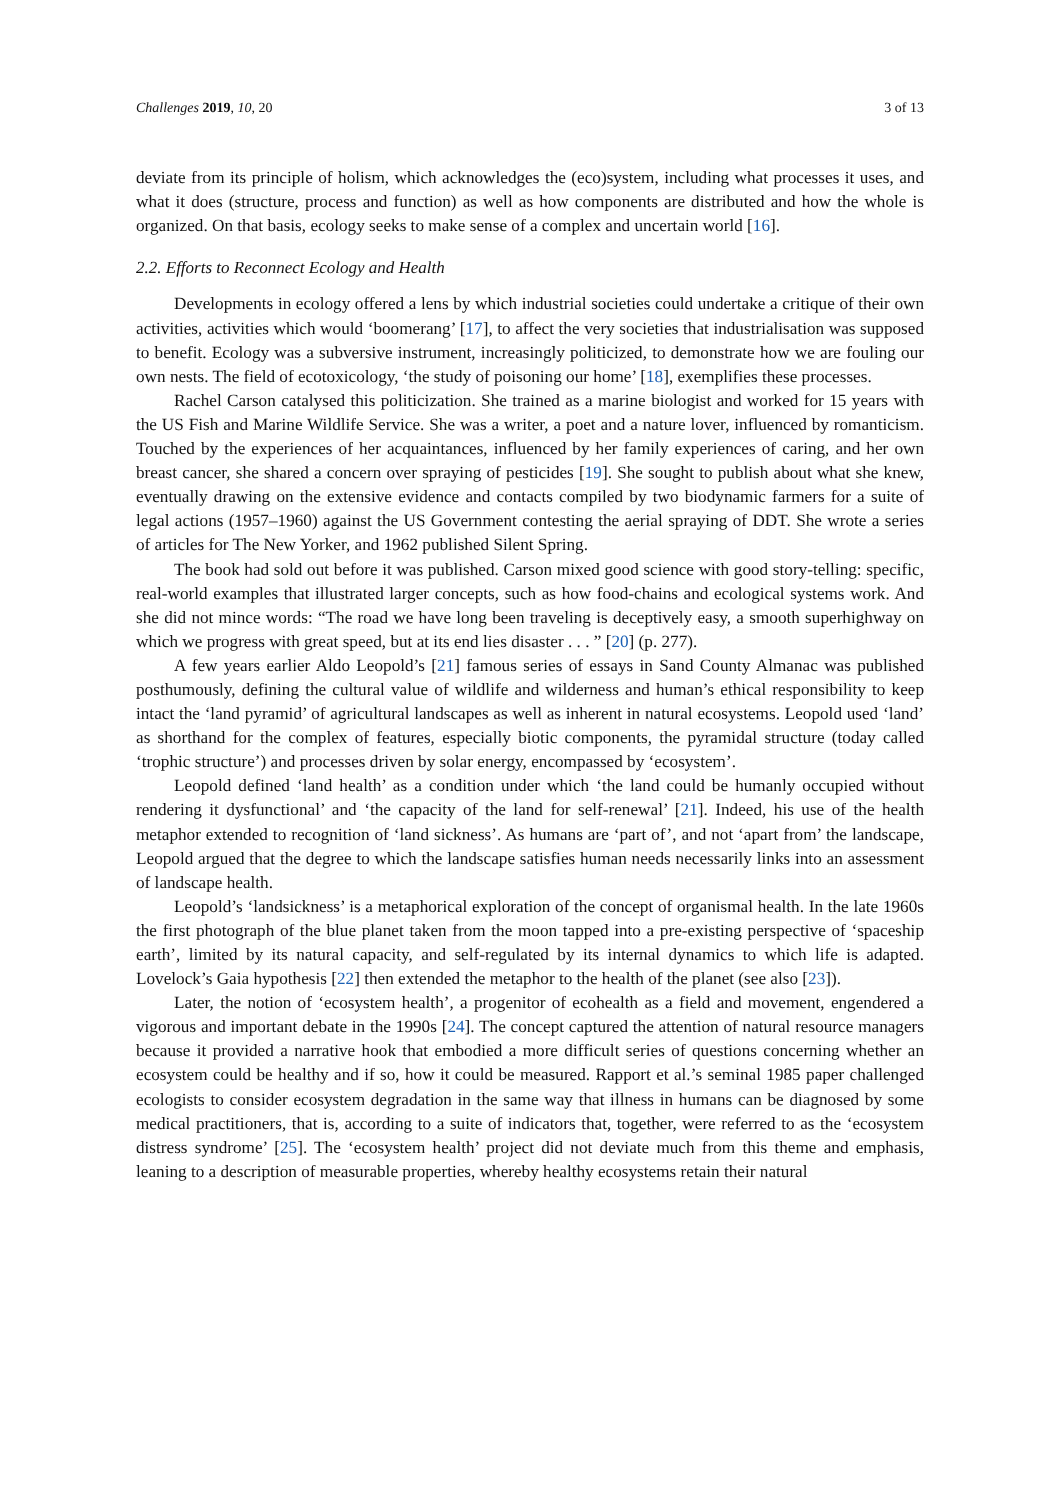Challenges 2019, 10, 20 3 of 13
deviate from its principle of holism, which acknowledges the (eco)system, including what processes it uses, and what it does (structure, process and function) as well as how components are distributed and how the whole is organized. On that basis, ecology seeks to make sense of a complex and uncertain world [16].
2.2. Efforts to Reconnect Ecology and Health
Developments in ecology offered a lens by which industrial societies could undertake a critique of their own activities, activities which would ‘boomerang’ [17], to affect the very societies that industrialisation was supposed to benefit. Ecology was a subversive instrument, increasingly politicized, to demonstrate how we are fouling our own nests. The field of ecotoxicology, ‘the study of poisoning our home’ [18], exemplifies these processes.
Rachel Carson catalysed this politicization. She trained as a marine biologist and worked for 15 years with the US Fish and Marine Wildlife Service. She was a writer, a poet and a nature lover, influenced by romanticism. Touched by the experiences of her acquaintances, influenced by her family experiences of caring, and her own breast cancer, she shared a concern over spraying of pesticides [19]. She sought to publish about what she knew, eventually drawing on the extensive evidence and contacts compiled by two biodynamic farmers for a suite of legal actions (1957–1960) against the US Government contesting the aerial spraying of DDT. She wrote a series of articles for The New Yorker, and 1962 published Silent Spring.
The book had sold out before it was published. Carson mixed good science with good story-telling: specific, real-world examples that illustrated larger concepts, such as how food-chains and ecological systems work. And she did not mince words: “The road we have long been traveling is deceptively easy, a smooth superhighway on which we progress with great speed, but at its end lies disaster . . . ” [20] (p. 277).
A few years earlier Aldo Leopold’s [21] famous series of essays in Sand County Almanac was published posthumously, defining the cultural value of wildlife and wilderness and human’s ethical responsibility to keep intact the ‘land pyramid’ of agricultural landscapes as well as inherent in natural ecosystems. Leopold used ‘land’ as shorthand for the complex of features, especially biotic components, the pyramidal structure (today called ‘trophic structure’) and processes driven by solar energy, encompassed by ‘ecosystem’.
Leopold defined ‘land health’ as a condition under which ‘the land could be humanly occupied without rendering it dysfunctional’ and ‘the capacity of the land for self-renewal’ [21]. Indeed, his use of the health metaphor extended to recognition of ‘land sickness’. As humans are ‘part of’, and not ‘apart from’ the landscape, Leopold argued that the degree to which the landscape satisfies human needs necessarily links into an assessment of landscape health.
Leopold’s ‘landsickness’ is a metaphorical exploration of the concept of organismal health. In the late 1960s the first photograph of the blue planet taken from the moon tapped into a pre-existing perspective of ‘spaceship earth’, limited by its natural capacity, and self-regulated by its internal dynamics to which life is adapted. Lovelock’s Gaia hypothesis [22] then extended the metaphor to the health of the planet (see also [23]).
Later, the notion of ‘ecosystem health’, a progenitor of ecohealth as a field and movement, engendered a vigorous and important debate in the 1990s [24]. The concept captured the attention of natural resource managers because it provided a narrative hook that embodied a more difficult series of questions concerning whether an ecosystem could be healthy and if so, how it could be measured. Rapport et al.’s seminal 1985 paper challenged ecologists to consider ecosystem degradation in the same way that illness in humans can be diagnosed by some medical practitioners, that is, according to a suite of indicators that, together, were referred to as the ‘ecosystem distress syndrome’ [25]. The ‘ecosystem health’ project did not deviate much from this theme and emphasis, leaning to a description of measurable properties, whereby healthy ecosystems retain their natural